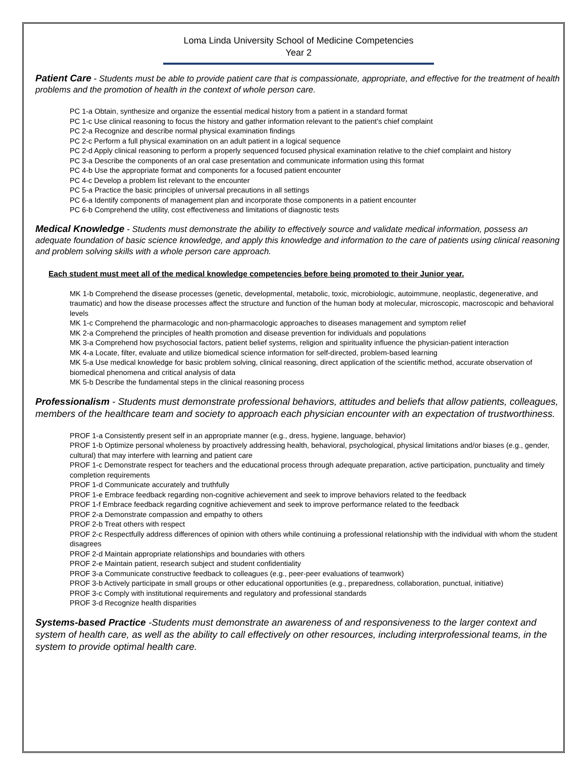Loma Linda University School of Medicine Competencies
Year 2
Patient Care - Students must be able to provide patient care that is compassionate, appropriate, and effective for the treatment of health problems and the promotion of health in the context of whole person care.
PC 1-a Obtain, synthesize and organize the essential medical history from a patient in a standard format
PC 1-c Use clinical reasoning to focus the history and gather information relevant to the patient’s chief complaint
PC 2-a Recognize and describe normal physical examination findings
PC 2-c Perform a full physical examination on an adult patient in a logical sequence
PC 2-d Apply clinical reasoning to perform a properly sequenced focused physical examination relative to the chief complaint and history
PC 3-a Describe the components of an oral case presentation and communicate information using this format
PC 4-b Use the appropriate format and components for a focused patient encounter
PC 4-c Develop a problem list relevant to the encounter
PC 5-a Practice the basic principles of universal precautions in all settings
PC 6-a Identify components of management plan and incorporate those components in a patient encounter
PC 6-b Comprehend the utility, cost effectiveness and limitations of diagnostic tests
Medical Knowledge - Students must demonstrate the ability to effectively source and validate medical information, possess an adequate foundation of basic science knowledge, and apply this knowledge and information to the care of patients using clinical reasoning and problem solving skills with a whole person care approach.
Each student must meet all of the medical knowledge competencies before being promoted to their Junior year.
MK 1-b Comprehend the disease processes (genetic, developmental, metabolic, toxic, microbiologic, autoimmune, neoplastic, degenerative, and traumatic) and how the disease processes affect the structure and function of the human body at molecular, microscopic, macroscopic and behavioral levels
MK 1-c Comprehend the pharmacologic and non-pharmacologic approaches to diseases management and symptom relief
MK 2-a Comprehend the principles of health promotion and disease prevention for individuals and populations
MK 3-a Comprehend how psychosocial factors, patient belief systems, religion and spirituality influence the physician-patient interaction
MK 4-a Locate, filter, evaluate and utilize biomedical science information for self-directed, problem-based learning
MK 5-a Use medical knowledge for basic problem solving, clinical reasoning, direct application of the scientific method, accurate observation of biomedical phenomena and critical analysis of data
MK 5-b Describe the fundamental steps in the clinical reasoning process
Professionalism - Students must demonstrate professional behaviors, attitudes and beliefs that allow patients, colleagues, members of the healthcare team and society to approach each physician encounter with an expectation of trustworthiness.
PROF 1-a Consistently present self in an appropriate manner (e.g., dress, hygiene, language, behavior)
PROF 1-b Optimize personal wholeness by proactively addressing health, behavioral, psychological, physical limitations and/or biases (e.g., gender, cultural) that may interfere with learning and patient care
PROF 1-c Demonstrate respect for teachers and the educational process through adequate preparation, active participation, punctuality and timely completion requirements
PROF 1-d Communicate accurately and truthfully
PROF 1-e Embrace feedback regarding non-cognitive achievement and seek to improve behaviors related to the feedback
PROF 1-f Embrace feedback regarding cognitive achievement and seek to improve performance related to the feedback
PROF 2-a Demonstrate compassion and empathy to others
PROF 2-b Treat others with respect
PROF 2-c Respectfully address differences of opinion with others while continuing a professional relationship with the individual with whom the student disagrees
PROF 2-d Maintain appropriate relationships and boundaries with others
PROF 2-e Maintain patient, research subject and student confidentiality
PROF 3-a Communicate constructive feedback to colleagues (e.g., peer-peer evaluations of teamwork)
PROF 3-b Actively participate in small groups or other educational opportunities (e.g., preparedness, collaboration, punctual, initiative)
PROF 3-c Comply with institutional requirements and regulatory and professional standards
PROF 3-d Recognize health disparities
Systems-based Practice -Students must demonstrate an awareness of and responsiveness to the larger context and system of health care, as well as the ability to call effectively on other resources, including interprofessional teams, in the system to provide optimal health care.